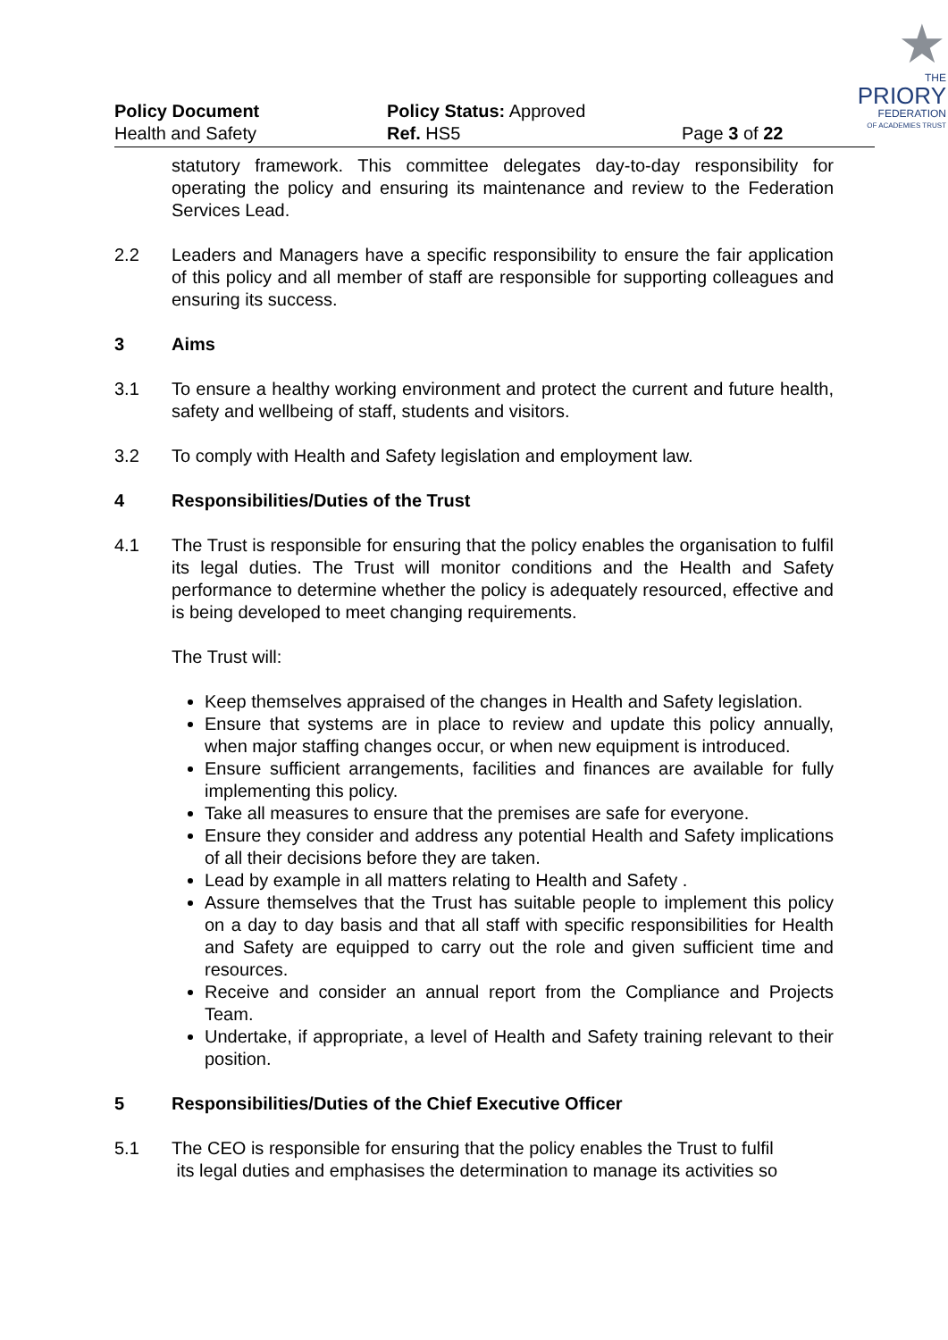Policy Document
Health and Safety
Policy Status: Approved
Ref. HS5
Page 3 of 22
★
THE
PRIORY
FEDERATION
OF ACADEMIES TRUST
statutory framework. This committee delegates day-to-day responsibility for operating the policy and ensuring its maintenance and review to the Federation Services Lead.
2.2 Leaders and Managers have a specific responsibility to ensure the fair application of this policy and all member of staff are responsible for supporting colleagues and ensuring its success.
3 Aims
3.1 To ensure a healthy working environment and protect the current and future health, safety and wellbeing of staff, students and visitors.
3.2 To comply with Health and Safety legislation and employment law.
4 Responsibilities/Duties of the Trust
4.1 The Trust is responsible for ensuring that the policy enables the organisation to fulfil its legal duties. The Trust will monitor conditions and the Health and Safety performance to determine whether the policy is adequately resourced, effective and is being developed to meet changing requirements.
The Trust will:
Keep themselves appraised of the changes in Health and Safety legislation.
Ensure that systems are in place to review and update this policy annually, when major staffing changes occur, or when new equipment is introduced.
Ensure sufficient arrangements, facilities and finances are available for fully implementing this policy.
Take all measures to ensure that the premises are safe for everyone.
Ensure they consider and address any potential Health and Safety implications of all their decisions before they are taken.
Lead by example in all matters relating to Health and Safety .
Assure themselves that the Trust has suitable people to implement this policy on a day to day basis and that all staff with specific responsibilities for Health and Safety are equipped to carry out the role and given sufficient time and resources.
Receive and consider an annual report from the Compliance and Projects Team.
Undertake, if appropriate, a level of Health and Safety training relevant to their position.
5 Responsibilities/Duties of the Chief Executive Officer
5.1 The CEO is responsible for ensuring that the policy enables the Trust to fulfil
its legal duties and emphasises the determination to manage its activities so